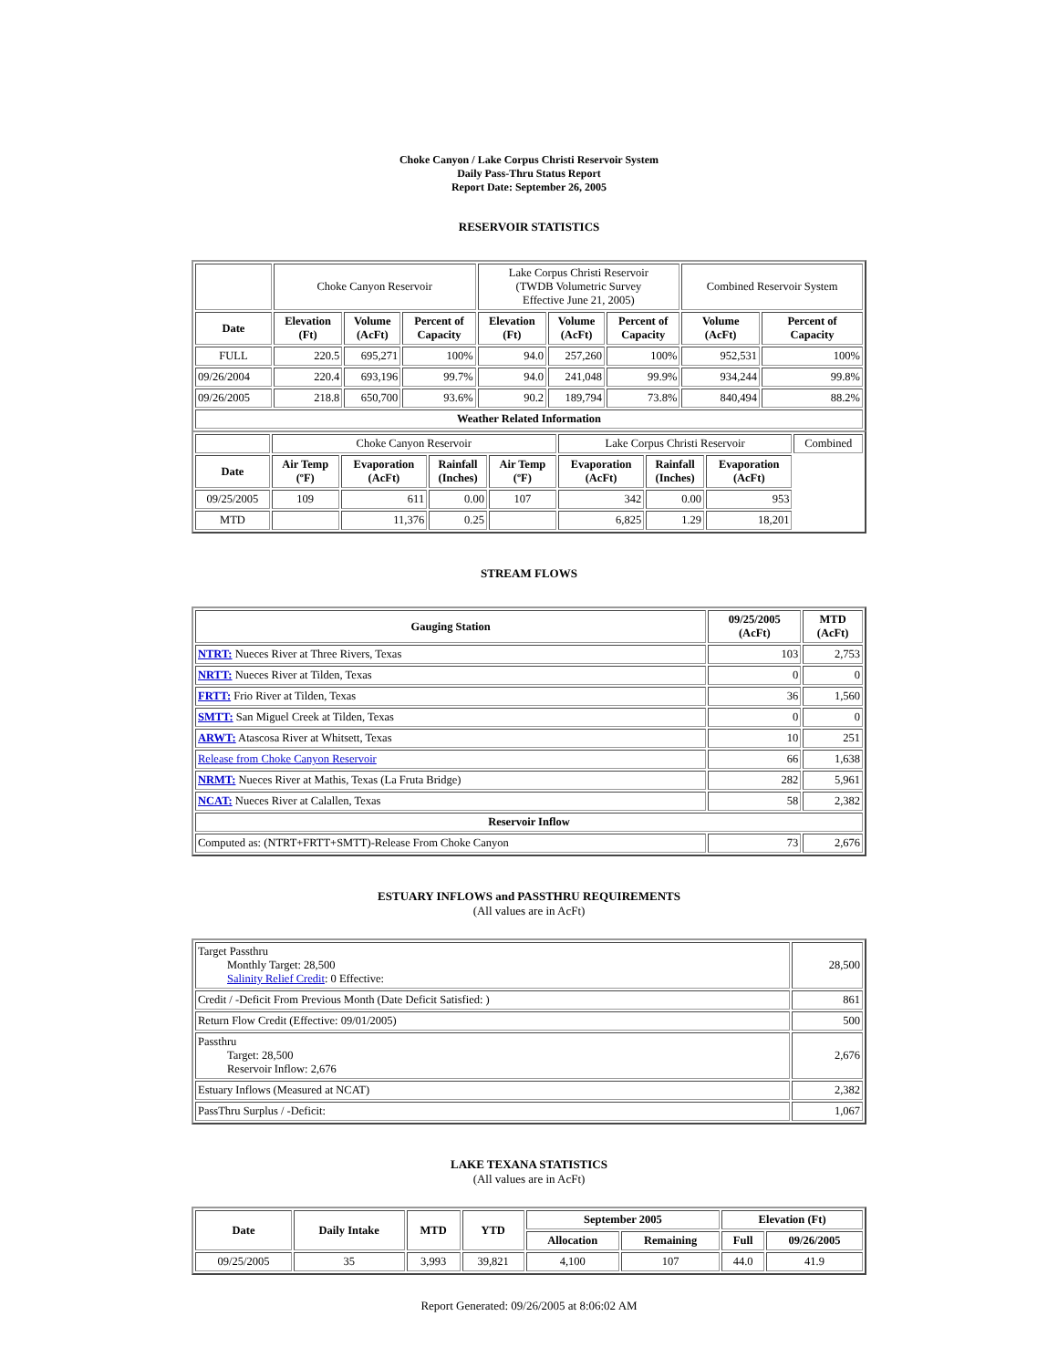Choke Canyon / Lake Corpus Christi Reservoir System
Daily Pass-Thru Status Report
Report Date: September 26, 2005
RESERVOIR STATISTICS
| | Choke Canyon Reservoir | | | Lake Corpus Christi Reservoir (TWDB Volumetric Survey Effective June 21, 2005) | | | Combined Reservoir System | |
| Date | Elevation (Ft) | Volume (AcFt) | Percent of Capacity | Elevation (Ft) | Volume (AcFt) | Percent of Capacity | Volume (AcFt) | Percent of Capacity |
| FULL | 220.5 | 695,271 | 100% | 94.0 | 257,260 | 100% | 952,531 | 100% |
| 09/26/2004 | 220.4 | 693,196 | 99.7% | 94.0 | 241,048 | 99.9% | 934,244 | 99.8% |
| 09/26/2005 | 218.8 | 650,700 | 93.6% | 90.2 | 189,794 | 73.8% | 840,494 | 88.2% |
| Weather Related Information | | | | | | | | |
| | Choke Canyon Reservoir | | | | Lake Corpus Christi Reservoir | | | Combined |
| Date | Air Temp (ºF) | Evaporation (AcFt) | Rainfall (Inches) | Air Temp (ºF) | Evaporation (AcFt) | Rainfall (Inches) | Evaporation (AcFt) | |
| 09/25/2005 | 109 | 611 | 0.00 | 107 | 342 | 0.00 | 953 | |
| MTD | | 11,376 | 0.25 | | 6,825 | 1.29 | 18,201 | |
STREAM FLOWS
| Gauging Station | 09/25/2005 (AcFt) | MTD (AcFt) |
| --- | --- | --- |
| NTRT: Nueces River at Three Rivers, Texas | 103 | 2,753 |
| NRTT: Nueces River at Tilden, Texas | 0 | 0 |
| FRTT: Frio River at Tilden, Texas | 36 | 1,560 |
| SMTT: San Miguel Creek at Tilden, Texas | 0 | 0 |
| ARWT: Atascosa River at Whitsett, Texas | 10 | 251 |
| Release from Choke Canyon Reservoir | 66 | 1,638 |
| NRMT: Nueces River at Mathis, Texas (La Fruta Bridge) | 282 | 5,961 |
| NCAT: Nueces River at Calallen, Texas | 58 | 2,382 |
| Reservoir Inflow | | |
| Computed as: (NTRT+FRTT+SMTT)-Release From Choke Canyon | 73 | 2,676 |
ESTUARY INFLOWS and PASSTHRU REQUIREMENTS
(All values are in AcFt)
| Target Passthru Monthly Target: 28,500 Salinity Relief Credit : 0 Effective: | 28,500 |
| Credit / -Deficit From Previous Month (Date Deficit Satisfied: ) | 861 |
| Return Flow Credit (Effective: 09/01/2005) | 500 |
| Passthru Target: 28,500 Reservoir Inflow: 2,676 | 2,676 |
| Estuary Inflows (Measured at NCAT) | 2,382 |
| PassThru Surplus / -Deficit: | 1,067 |
LAKE TEXANA STATISTICS
(All values are in AcFt)
| Date | Daily Intake | MTD | YTD | September 2005 | | Elevation (Ft) | |
| --- | --- | --- | --- | --- | --- | --- | --- |
| | | | | Allocation | Remaining | Full | 09/26/2005 |
| 09/25/2005 | 35 | 3,993 | 39,821 | 4,100 | 107 | 44.0 | 41.9 |
Report Generated: 09/26/2005 at 8:06:02 AM